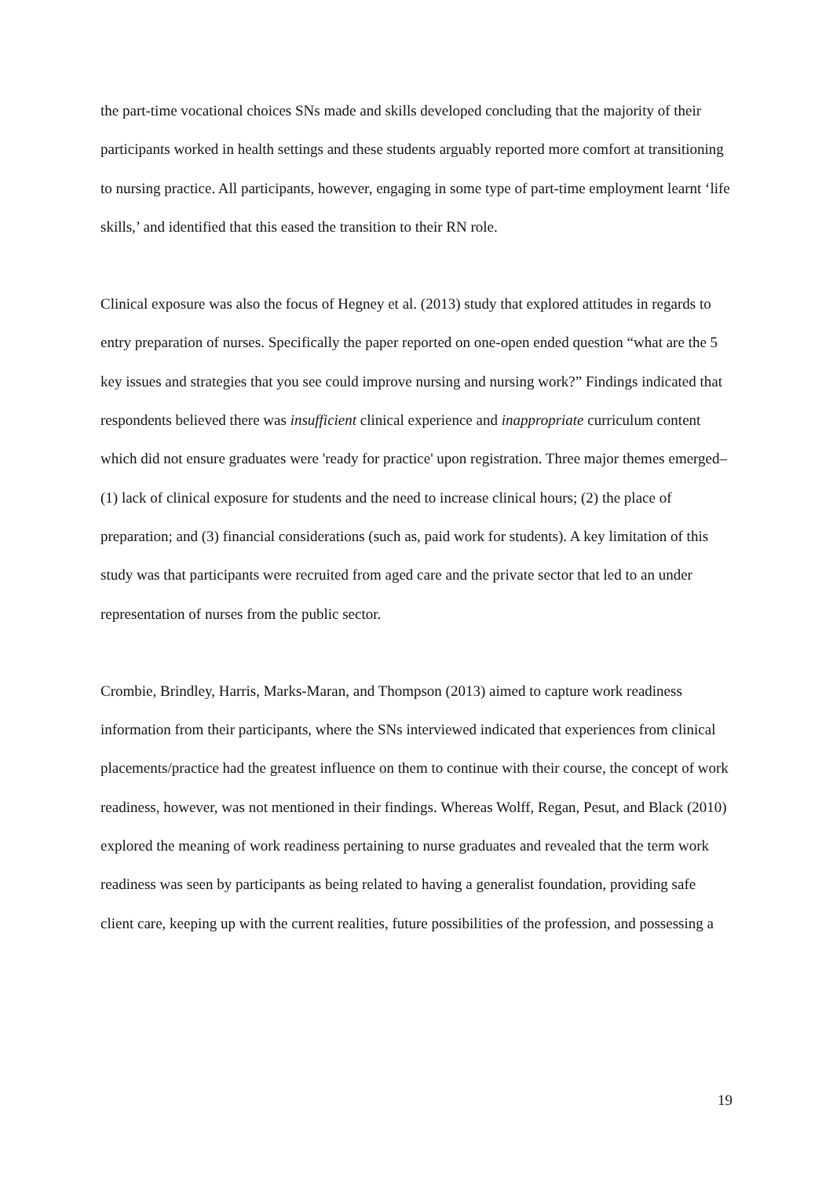the part-time vocational choices SNs made and skills developed concluding that the majority of their participants worked in health settings and these students arguably reported more comfort at transitioning to nursing practice. All participants, however, engaging in some type of part-time employment learnt ‘life skills,’ and identified that this eased the transition to their RN role.
Clinical exposure was also the focus of Hegney et al. (2013) study that explored attitudes in regards to entry preparation of nurses. Specifically the paper reported on one-open ended question “what are the 5 key issues and strategies that you see could improve nursing and nursing work?” Findings indicated that respondents believed there was insufficient clinical experience and inappropriate curriculum content which did not ensure graduates were 'ready for practice' upon registration. Three major themes emerged– (1) lack of clinical exposure for students and the need to increase clinical hours; (2) the place of preparation; and (3) financial considerations (such as, paid work for students). A key limitation of this study was that participants were recruited from aged care and the private sector that led to an under representation of nurses from the public sector.
Crombie, Brindley, Harris, Marks-Maran, and Thompson (2013) aimed to capture work readiness information from their participants, where the SNs interviewed indicated that experiences from clinical placements/practice had the greatest influence on them to continue with their course, the concept of work readiness, however, was not mentioned in their findings. Whereas Wolff, Regan, Pesut, and Black (2010) explored the meaning of work readiness pertaining to nurse graduates and revealed that the term work readiness was seen by participants as being related to having a generalist foundation, providing safe client care, keeping up with the current realities, future possibilities of the profession, and possessing a
19